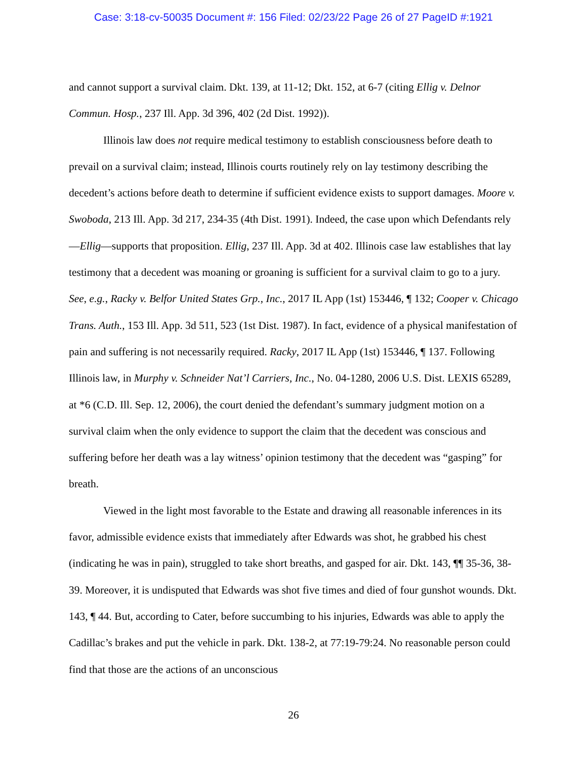Case: 3:18-cv-50035 Document #: 156 Filed: 02/23/22 Page 26 of 27 PageID #:1921
and cannot support a survival claim. Dkt. 139, at 11-12; Dkt. 152, at 6-7 (citing Ellig v. Delnor Commun. Hosp., 237 Ill. App. 3d 396, 402 (2d Dist. 1992)).
Illinois law does not require medical testimony to establish consciousness before death to prevail on a survival claim; instead, Illinois courts routinely rely on lay testimony describing the decedent’s actions before death to determine if sufficient evidence exists to support damages. Moore v. Swoboda, 213 Ill. App. 3d 217, 234-35 (4th Dist. 1991). Indeed, the case upon which Defendants rely—Ellig—supports that proposition. Ellig, 237 Ill. App. 3d at 402. Illinois case law establishes that lay testimony that a decedent was moaning or groaning is sufficient for a survival claim to go to a jury. See, e.g., Racky v. Belfor United States Grp., Inc., 2017 IL App (1st) 153446, ¶ 132; Cooper v. Chicago Trans. Auth., 153 Ill. App. 3d 511, 523 (1st Dist. 1987). In fact, evidence of a physical manifestation of pain and suffering is not necessarily required. Racky, 2017 IL App (1st) 153446, ¶ 137. Following Illinois law, in Murphy v. Schneider Nat’l Carriers, Inc., No. 04-1280, 2006 U.S. Dist. LEXIS 65289, at *6 (C.D. Ill. Sep. 12, 2006), the court denied the defendant’s summary judgment motion on a survival claim when the only evidence to support the claim that the decedent was conscious and suffering before her death was a lay witness’ opinion testimony that the decedent was “gasping” for breath.
Viewed in the light most favorable to the Estate and drawing all reasonable inferences in its favor, admissible evidence exists that immediately after Edwards was shot, he grabbed his chest (indicating he was in pain), struggled to take short breaths, and gasped for air. Dkt. 143, ¶¶ 35-36, 38-39. Moreover, it is undisputed that Edwards was shot five times and died of four gunshot wounds. Dkt. 143, ¶ 44. But, according to Cater, before succumbing to his injuries, Edwards was able to apply the Cadillac’s brakes and put the vehicle in park. Dkt. 138-2, at 77:19-79:24. No reasonable person could find that those are the actions of an unconscious
26